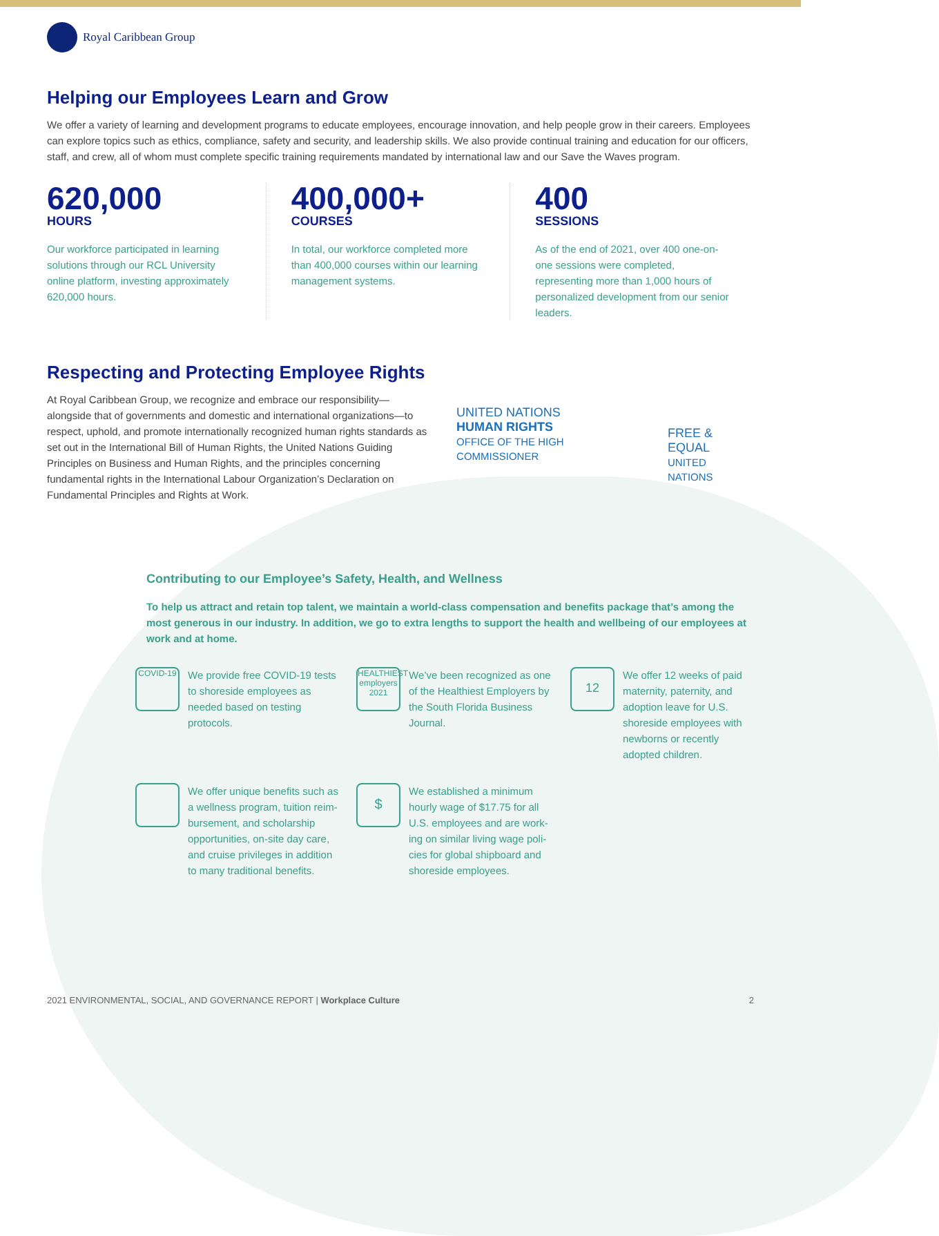Royal Caribbean Group
Helping our Employees Learn and Grow
We offer a variety of learning and development programs to educate employees, encourage innovation, and help people grow in their careers. Employees can explore topics such as ethics, compliance, safety and security, and leadership skills. We also provide continual training and education for our officers, staff, and crew, all of whom must complete specific training requirements mandated by international law and our Save the Waves program.
620,000
HOURS
Our workforce participated in learning solutions through our RCL University online platform, investing approximately 620,000 hours.
400,000+
COURSES
In total, our workforce completed more than 400,000 courses within our learning management systems.
400
SESSIONS
As of the end of 2021, over 400 one-on-one sessions were completed, representing more than 1,000 hours of personalized development from our senior leaders.
Respecting and Protecting Employee Rights
At Royal Caribbean Group, we recognize and embrace our responsibility—alongside that of governments and domestic and international organizations—to respect, uphold, and promote internationally recognized human rights standards as set out in the International Bill of Human Rights, the United Nations Guiding Principles on Business and Human Rights, and the principles concerning fundamental rights in the International Labour Organization’s Declaration on Fundamental Principles and Rights at Work.
UNITED NATIONS
HUMAN RIGHTS
OFFICE OF THE HIGH COMMISSIONER
FREE & EQUAL
UNITED NATIONS
Contributing to our Employee’s Safety, Health, and Wellness
To help us attract and retain top talent, we maintain a world-class compensation and benefits package that’s among the most generous in our industry. In addition, we go to extra lengths to support the health and wellbeing of our employees at work and at home.
COVID-19
We provide free COVID-19 tests to shoreside employees as needed based on testing protocols.
HEALTHIEST employers 2021
We’ve been recognized as one of the Healthiest Employers by the South Florida Business Journal.
12
We offer 12 weeks of paid maternity, paternity, and adoption leave for U.S. shoreside employees with newborns or recently adopted children.
We offer unique benefits such as a wellness program, tuition reim-bursement, and scholarship opportunities, on-site day care, and cruise privileges in addition to many traditional benefits.
$
We established a minimum hourly wage of $17.75 for all U.S. employees and are work-ing on similar living wage poli-cies for global shipboard and shoreside employees.
2021 ENVIRONMENTAL, SOCIAL, AND GOVERNANCE REPORT | Workplace Culture 2